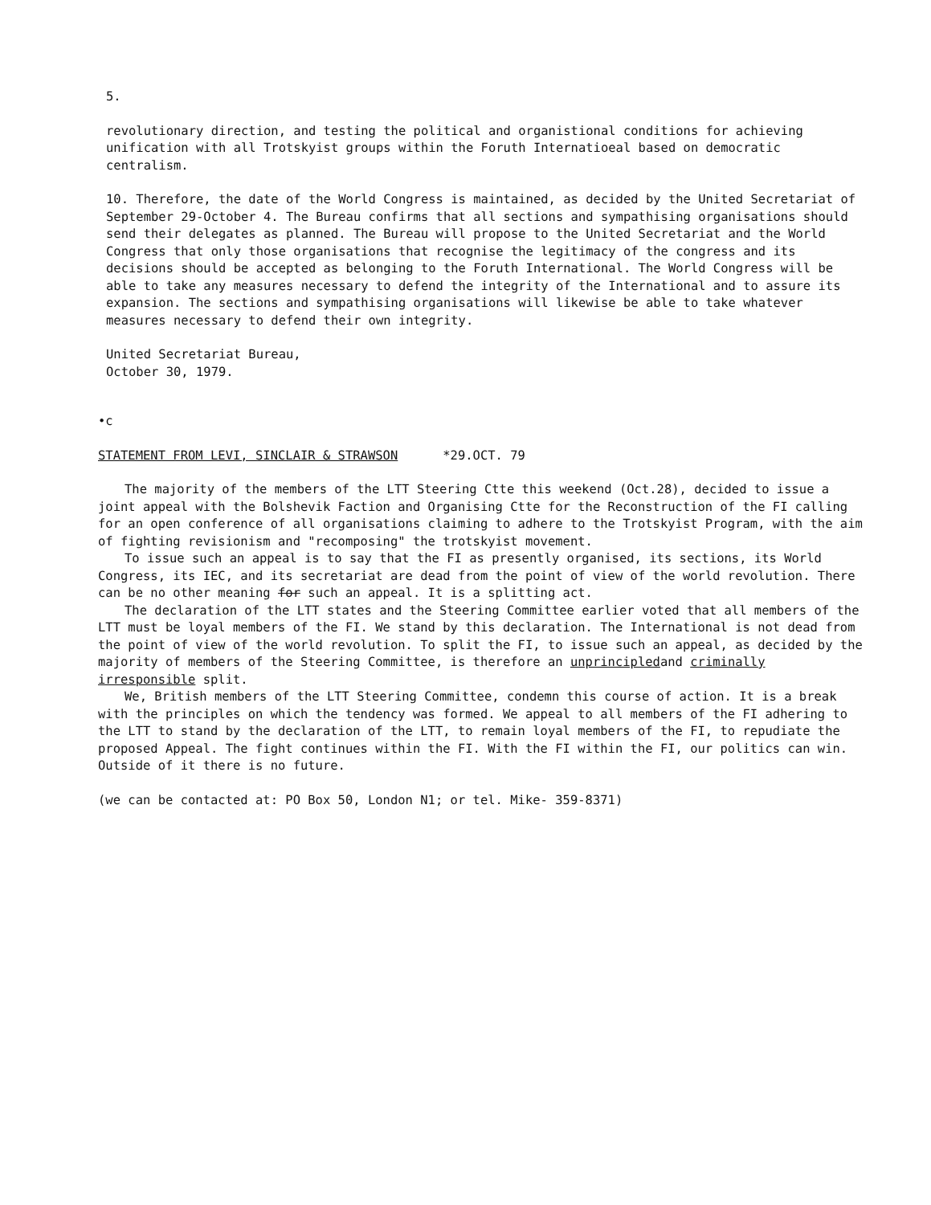5.
revolutionary direction, and testing the political and organistional conditions for achieving unification with all Trotskyist groups within the Foruth Internatioeal based on democratic centralism.
10. Therefore, the date of the World Congress is maintained, as decided by the United Secretariat of September 29-October 4. The Bureau confirms that all sections and sympathising organisations should send their delegates as planned. The Bureau will propose to the United Secretariat and the World Congress that only those organisations that recognise the legitimacy of the congress and its decisions should be accepted as belonging to the Foruth International. The World Congress will be able to take any measures necessary to defend the integrity of the International and to assure its expansion. The sections and sympathising organisations will likewise be able to take whatever measures necessary to defend their own integrity.
United Secretariat Bureau,
October 30, 1979.
•c
STATEMENT FROM LEVI, SINCLAIR & STRAWSON *29.OCT. 79
The majority of the members of the LTT Steering Ctte this weekend (Oct.28), decided to issue a joint appeal with the Bolshevik Faction and Organising Ctte for the Reconstruction of the FI calling for an open conference of all organisations claiming to adhere to the Trotskyist Program, with the aim of fighting revisionism and "recomposing" the trotskyist movement.
To issue such an appeal is to say that the FI as presently organised, its sections, its World Congress, its IEC, and its secretariat are dead from the point of view of the world revolution. There can be no other meaning for such an appeal. It is a splitting act.
The declaration of the LTT states and the Steering Committee earlier voted that all members of the LTT must be loyal members of the FI. We stand by this declaration. The International is not dead from the point of view of the world revolution. To split the FI, to issue such an appeal, as decided by the majority of members of the Steering Committee, is therefore an unprincipledand criminally irresponsible split.
We, British members of the LTT Steering Committee, condemn this course of action. It is a break with the principles on which the tendency was formed. We appeal to all members of the FI adhering to the LTT to stand by the declaration of the LTT, to remain loyal members of the FI, to repudiate the proposed Appeal. The fight continues within the FI. With the FI within the FI, our politics can win. Outside of it there is no future.
(we can be contacted at: PO Box 50, London N1; or tel. Mike- 359-8371)